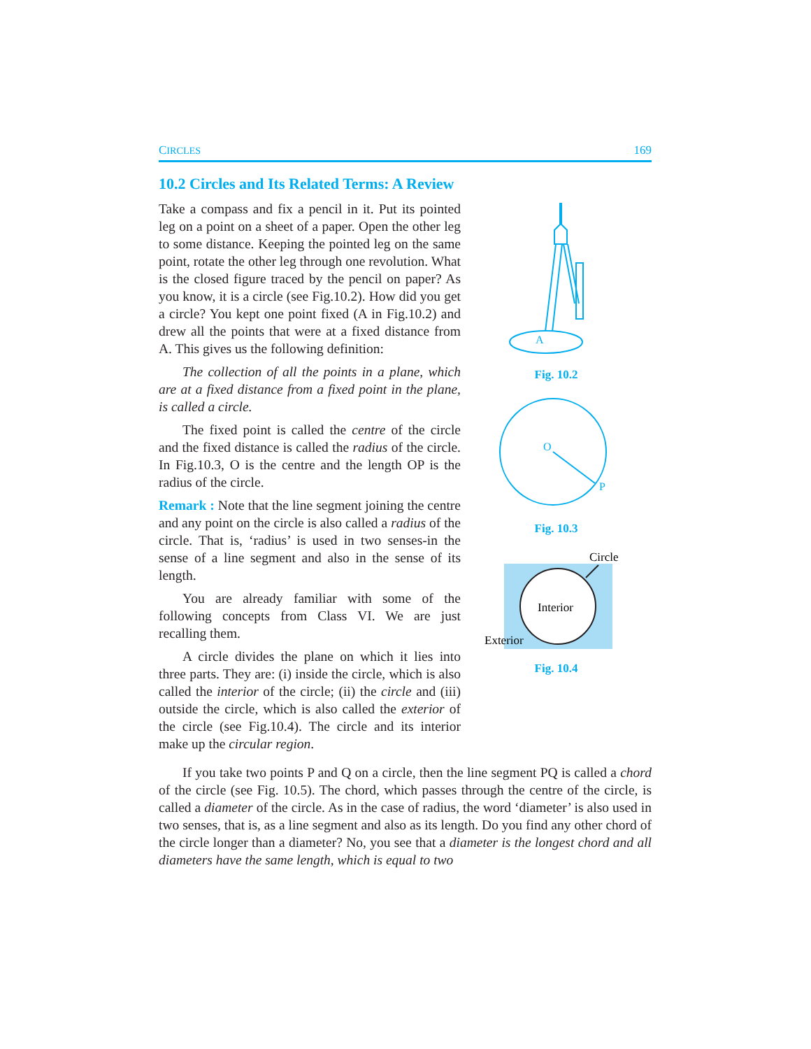CIRCLES 169
10.2 Circles and Its Related Terms: A Review
Take a compass and fix a pencil in it. Put its pointed leg on a point on a sheet of a paper. Open the other leg to some distance. Keeping the pointed leg on the same point, rotate the other leg through one revolution. What is the closed figure traced by the pencil on paper? As you know, it is a circle (see Fig.10.2). How did you get a circle? You kept one point fixed (A in Fig.10.2) and drew all the points that were at a fixed distance from A. This gives us the following definition:
The collection of all the points in a plane, which are at a fixed distance from a fixed point in the plane, is called a circle.
The fixed point is called the centre of the circle and the fixed distance is called the radius of the circle. In Fig.10.3, O is the centre and the length OP is the radius of the circle.
Remark : Note that the line segment joining the centre and any point on the circle is also called a radius of the circle. That is, ‘radius’ is used in two senses-in the sense of a line segment and also in the sense of its length.
You are already familiar with some of the following concepts from Class VI. We are just recalling them.
A circle divides the plane on which it lies into three parts. They are: (i) inside the circle, which is also called the interior of the circle; (ii) the circle and (iii) outside the circle, which is also called the exterior of the circle (see Fig.10.4). The circle and its interior make up the circular region.
A
Fig. 10.2
O
P
Fig. 10.3
Interior
Circle
Exterior
Fig. 10.4
If you take two points P and Q on a circle, then the line segment PQ is called a chord of the circle (see Fig. 10.5). The chord, which passes through the centre of the circle, is called a diameter of the circle. As in the case of radius, the word ‘diameter’ is also used in two senses, that is, as a line segment and also as its length. Do you find any other chord of the circle longer than a diameter? No, you see that a diameter is the longest chord and all diameters have the same length, which is equal to two